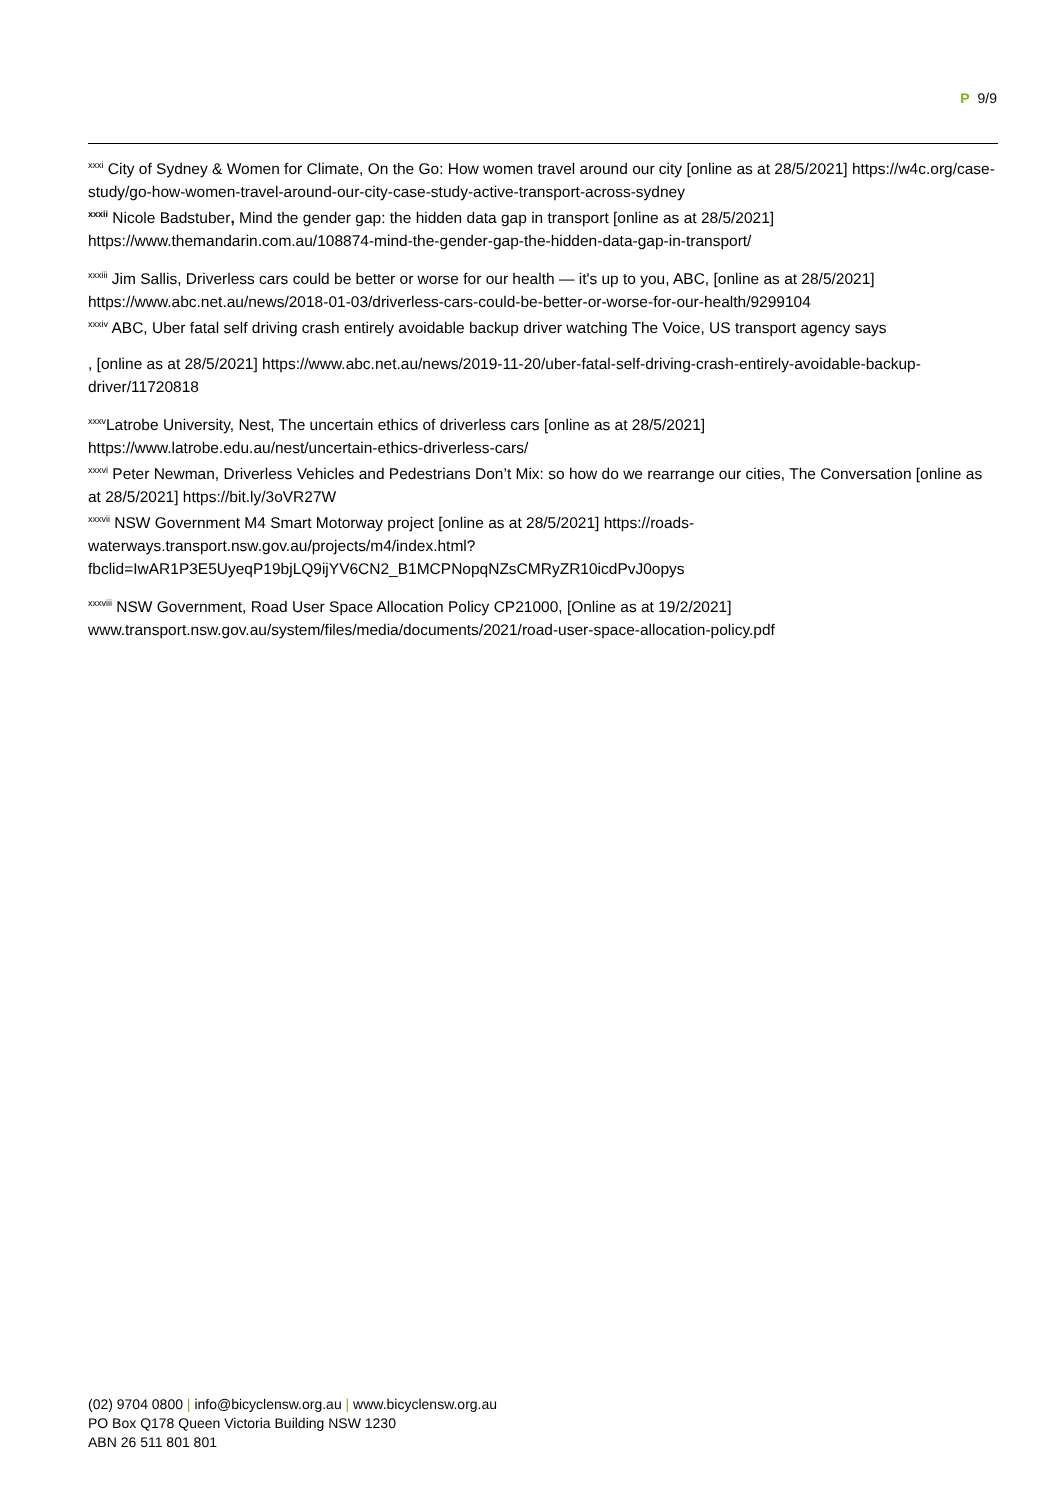P 9/9
<sup>xxxi</sup> City of Sydney & Women for Climate, On the Go: How women travel around our city [online as at 28/5/2021] https://w4c.org/case-study/go-how-women-travel-around-our-city-case-study-active-transport-across-sydney
<sup>xxxii</sup> Nicole Badstuber, Mind the gender gap: the hidden data gap in transport [online as at 28/5/2021] https://www.themandarin.com.au/108874-mind-the-gender-gap-the-hidden-data-gap-in-transport/
<sup>xxxiii</sup> Jim Sallis, Driverless cars could be better or worse for our health — it's up to you, ABC, [online as at 28/5/2021] https://www.abc.net.au/news/2018-01-03/driverless-cars-could-be-better-or-worse-for-our-health/9299104
<sup>xxxiv</sup> ABC, Uber fatal self driving crash entirely avoidable backup driver watching The Voice, US transport agency says
, [online as at 28/5/2021] https://www.abc.net.au/news/2019-11-20/uber-fatal-self-driving-crash-entirely-avoidable-backup-driver/11720818
<sup>xxxv</sup>Latrobe University, Nest, The uncertain ethics of driverless cars [online as at 28/5/2021] https://www.latrobe.edu.au/nest/uncertain-ethics-driverless-cars/
<sup>xxxvi</sup> Peter Newman, Driverless Vehicles and Pedestrians Don’t Mix: so how do we rearrange our cities, The Conversation [online as at 28/5/2021] https://bit.ly/3oVR27W
<sup>xxxvii</sup> NSW Government M4 Smart Motorway project [online as at 28/5/2021] https://roads-waterways.transport.nsw.gov.au/projects/m4/index.html?fbclid=IwAR1P3E5UyeqP19bjLQ9ijYV6CN2_B1MCPNopqNZsCMRyZR10icdPvJ0opys
<sup>xxxviii</sup> NSW Government, Road User Space Allocation Policy CP21000, [Online as at 19/2/2021] www.transport.nsw.gov.au/system/files/media/documents/2021/road-user-space-allocation-policy.pdf
(02) 9704 0800 | info@bicyclensw.org.au | www.bicyclensw.org.au
PO Box Q178 Queen Victoria Building NSW 1230
ABN 26 511 801 801